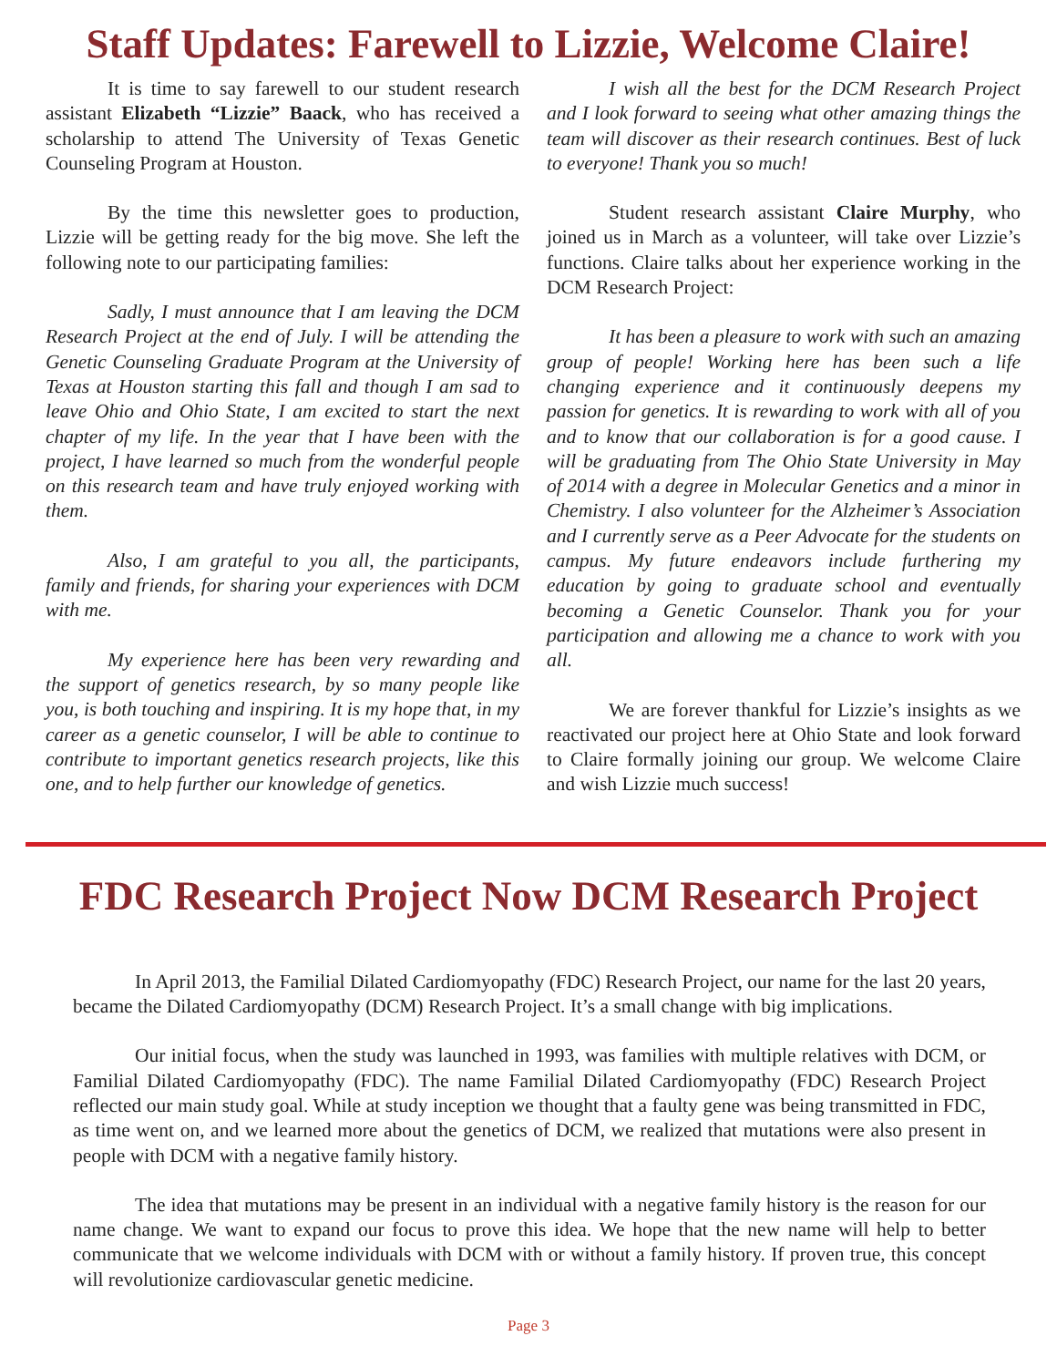Staff Updates: Farewell to Lizzie, Welcome Claire!
It is time to say farewell to our student research assistant Elizabeth “Lizzie” Baack, who has received a scholarship to attend The University of Texas Genetic Counseling Program at Houston.
By the time this newsletter goes to production, Lizzie will be getting ready for the big move. She left the following note to our participating families:
Sadly, I must announce that I am leaving the DCM Research Project at the end of July. I will be attending the Genetic Counseling Graduate Program at the University of Texas at Houston starting this fall and though I am sad to leave Ohio and Ohio State, I am excited to start the next chapter of my life. In the year that I have been with the project, I have learned so much from the wonderful people on this research team and have truly enjoyed working with them.
Also, I am grateful to you all, the participants, family and friends, for sharing your experiences with DCM with me.
My experience here has been very rewarding and the support of genetics research, by so many people like you, is both touching and inspiring. It is my hope that, in my career as a genetic counselor, I will be able to continue to contribute to important genetics research projects, like this one, and to help further our knowledge of genetics.
I wish all the best for the DCM Research Project and I look forward to seeing what other amazing things the team will discover as their research continues. Best of luck to everyone! Thank you so much!
Student research assistant Claire Murphy, who joined us in March as a volunteer, will take over Lizzie’s functions. Claire talks about her experience working in the DCM Research Project:
It has been a pleasure to work with such an amazing group of people! Working here has been such a life changing experience and it continuously deepens my passion for genetics. It is rewarding to work with all of you and to know that our collaboration is for a good cause. I will be graduating from The Ohio State University in May of 2014 with a degree in Molecular Genetics and a minor in Chemistry. I also volunteer for the Alzheimer’s Association and I currently serve as a Peer Advocate for the students on campus. My future endeavors include furthering my education by going to graduate school and eventually becoming a Genetic Counselor. Thank you for your participation and allowing me a chance to work with you all.
We are forever thankful for Lizzie’s insights as we reactivated our project here at Ohio State and look forward to Claire formally joining our group. We welcome Claire and wish Lizzie much success!
FDC Research Project Now DCM Research Project
In April 2013, the Familial Dilated Cardiomyopathy (FDC) Research Project, our name for the last 20 years, became the Dilated Cardiomyopathy (DCM) Research Project. It’s a small change with big implications.
Our initial focus, when the study was launched in 1993, was families with multiple relatives with DCM, or Familial Dilated Cardiomyopathy (FDC). The name Familial Dilated Cardiomyopathy (FDC) Research Project reflected our main study goal. While at study inception we thought that a faulty gene was being transmitted in FDC, as time went on, and we learned more about the genetics of DCM, we realized that mutations were also present in people with DCM with a negative family history.
The idea that mutations may be present in an individual with a negative family history is the reason for our name change. We want to expand our focus to prove this idea. We hope that the new name will help to better communicate that we welcome individuals with DCM with or without a family history. If proven true, this concept will revolutionize cardiovascular genetic medicine.
Page 3